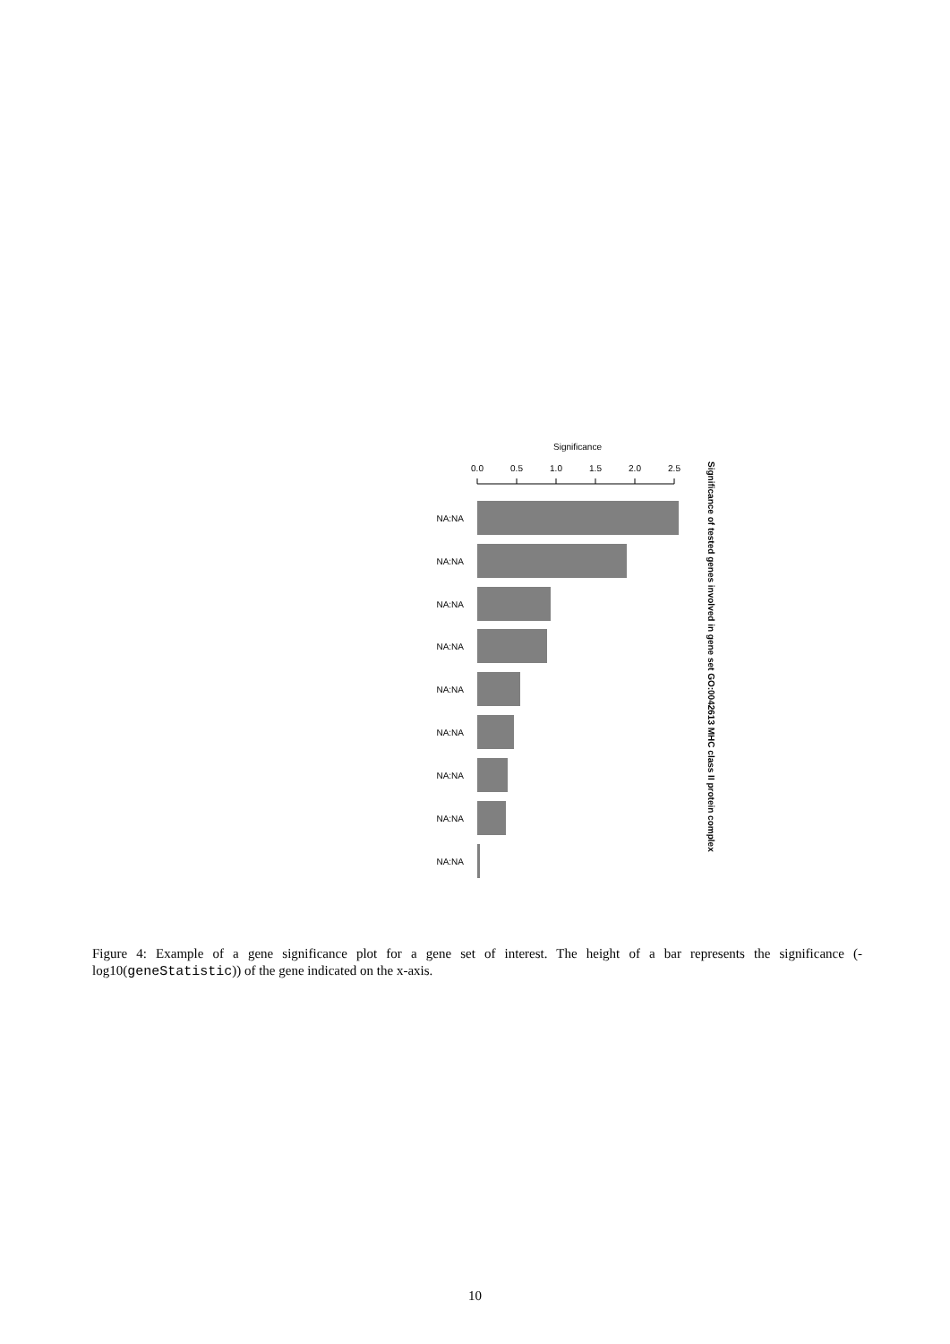Significance
0.0
0.5
1.0
1.5
2.0
2.5
NA:NA
NA:NA
NA:NA
NA:NA
NA:NA
NA:NA
NA:NA
NA:NA
NA:NA
Significance of tested genes involved in gene set GO:0042613 MHC class II protein complex
Figure 4: Example of a gene significance plot for a gene set of interest. The height of a bar represents the significance (-log10(geneStatistic)) of the gene indicated on the x-axis.
10